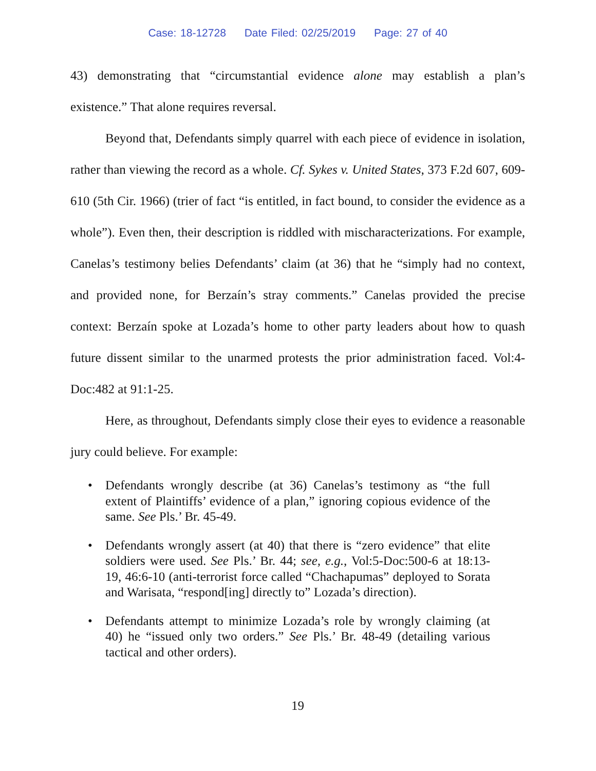Case: 18-12728 Date Filed: 02/25/2019 Page: 27 of 40
43) demonstrating that “circumstantial evidence alone may establish a plan’s existence.” That alone requires reversal.
Beyond that, Defendants simply quarrel with each piece of evidence in isolation, rather than viewing the record as a whole. Cf. Sykes v. United States, 373 F.2d 607, 609-610 (5th Cir. 1966) (trier of fact “is entitled, in fact bound, to consider the evidence as a whole”). Even then, their description is riddled with mischaracterizations. For example, Canelas’s testimony belies Defendants’ claim (at 36) that he “simply had no context, and provided none, for Berzaín’s stray comments.” Canelas provided the precise context: Berzaín spoke at Lozada’s home to other party leaders about how to quash future dissent similar to the unarmed protests the prior administration faced. Vol:4-Doc:482 at 91:1-25.
Here, as throughout, Defendants simply close their eyes to evidence a reasonable jury could believe. For example:
• Defendants wrongly describe (at 36) Canelas’s testimony as “the full extent of Plaintiffs’ evidence of a plan,” ignoring copious evidence of the same. See Pls.’ Br. 45-49.
• Defendants wrongly assert (at 40) that there is “zero evidence” that elite soldiers were used. See Pls.’ Br. 44; see, e.g., Vol:5-Doc:500-6 at 18:13-19, 46:6-10 (anti-terrorist force called “Chachapumas” deployed to Sorata and Warisata, “respond[ing] directly to” Lozada’s direction).
• Defendants attempt to minimize Lozada’s role by wrongly claiming (at 40) he “issued only two orders.” See Pls.’ Br. 48-49 (detailing various tactical and other orders).
19